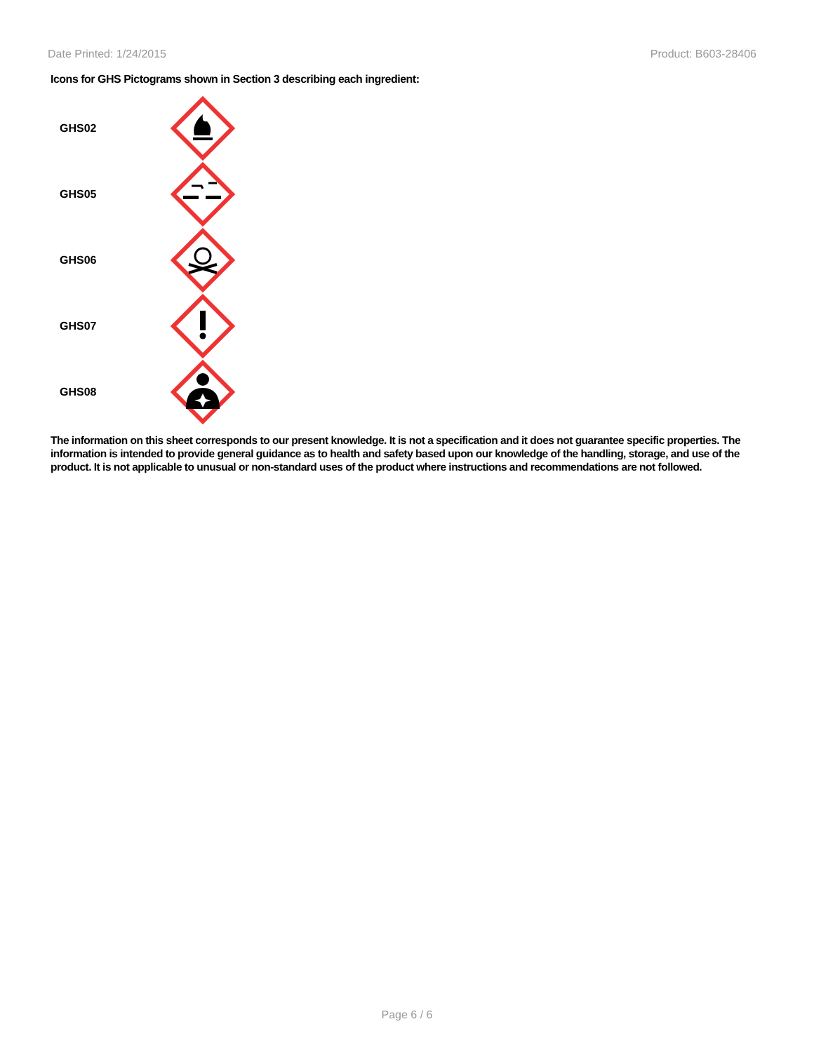Date Printed: 1/24/2015 Product: B603-28406
Icons for GHS Pictograms shown in Section 3 describing each ingredient:
GHS02
GHS05
GHS06
GHS07
GHS08
The information on this sheet corresponds to our present knowledge. It is not a specification and it does not guarantee specific properties. The information is intended to provide general guidance as to health and safety based upon our knowledge of the handling, storage, and use of the product. It is not applicable to unusual or non-standard uses of the product where instructions and recommendations are not followed.
Page 6 / 6